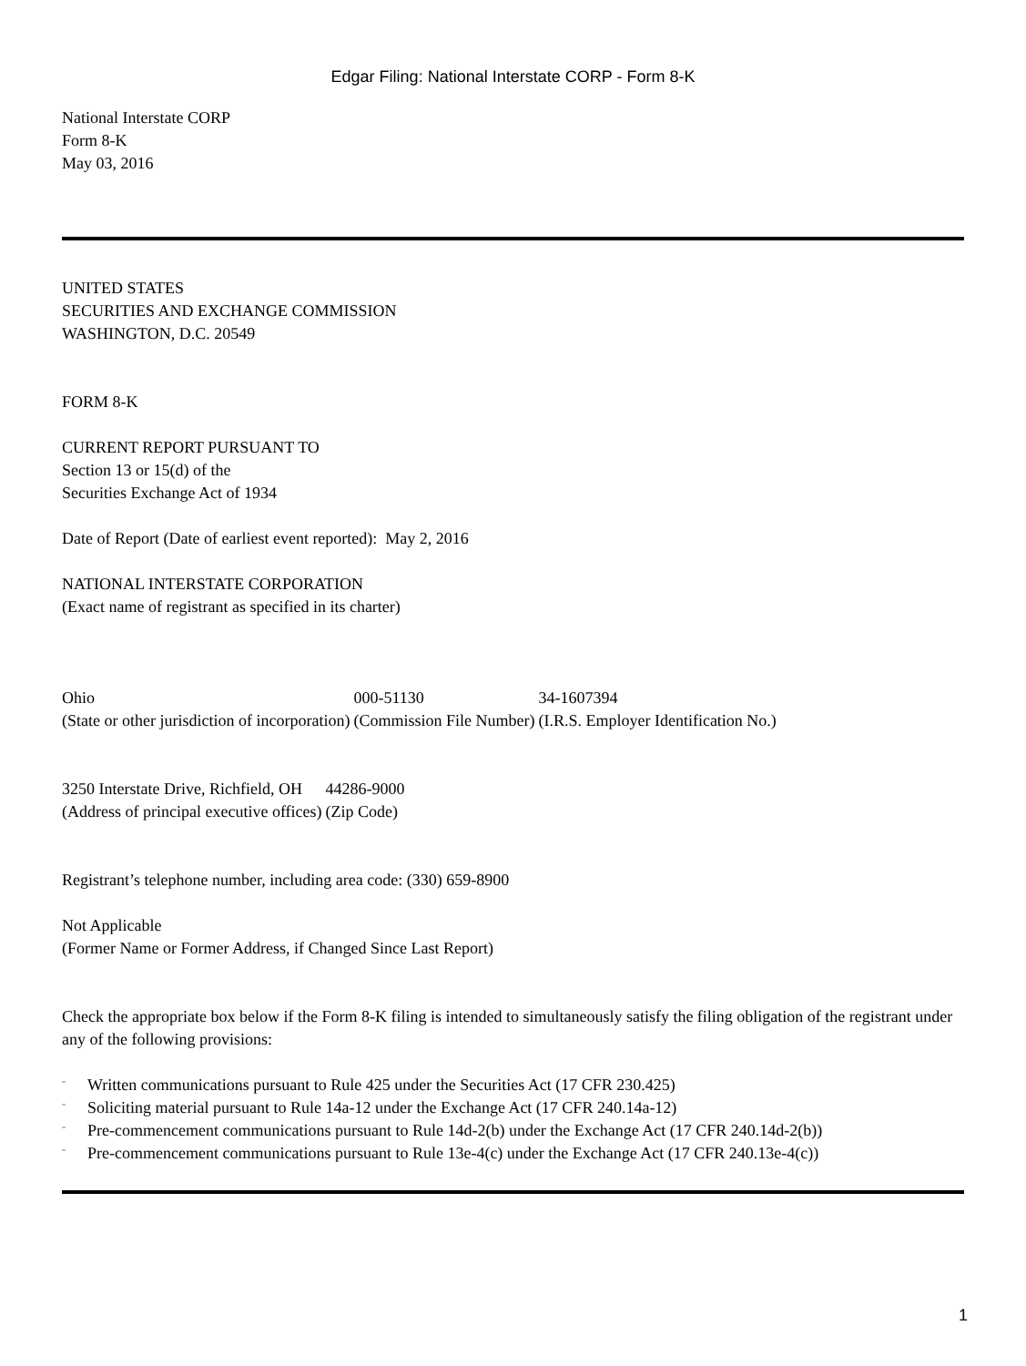Edgar Filing: National Interstate CORP - Form 8-K
National Interstate CORP
Form 8-K
May 03, 2016
UNITED STATES
SECURITIES AND EXCHANGE COMMISSION
WASHINGTON, D.C. 20549
FORM 8-K
CURRENT REPORT PURSUANT TO
Section 13 or 15(d) of the
Securities Exchange Act of 1934
Date of Report (Date of earliest event reported): May 2, 2016
NATIONAL INTERSTATE CORPORATION
(Exact name of registrant as specified in its charter)
| Ohio | 000-51130 | 34-1607394 |
| (State or other jurisdiction of incorporation) | (Commission File Number) | (I.R.S. Employer Identification No.) |
| 3250 Interstate Drive, Richfield, OH | 44286-9000 |
| (Address of principal executive offices) | (Zip Code) |
Registrant’s telephone number, including area code: (330) 659-8900
Not Applicable
(Former Name or Former Address, if Changed Since Last Report)
Check the appropriate box below if the Form 8-K filing is intended to simultaneously satisfy the filing obligation of the registrant under any of the following provisions:
¨ Written communications pursuant to Rule 425 under the Securities Act (17 CFR 230.425)
¨ Soliciting material pursuant to Rule 14a-12 under the Exchange Act (17 CFR 240.14a-12)
¨ Pre-commencement communications pursuant to Rule 14d-2(b) under the Exchange Act (17 CFR 240.14d-2(b))
¨ Pre-commencement communications pursuant to Rule 13e-4(c) under the Exchange Act (17 CFR 240.13e-4(c))
1